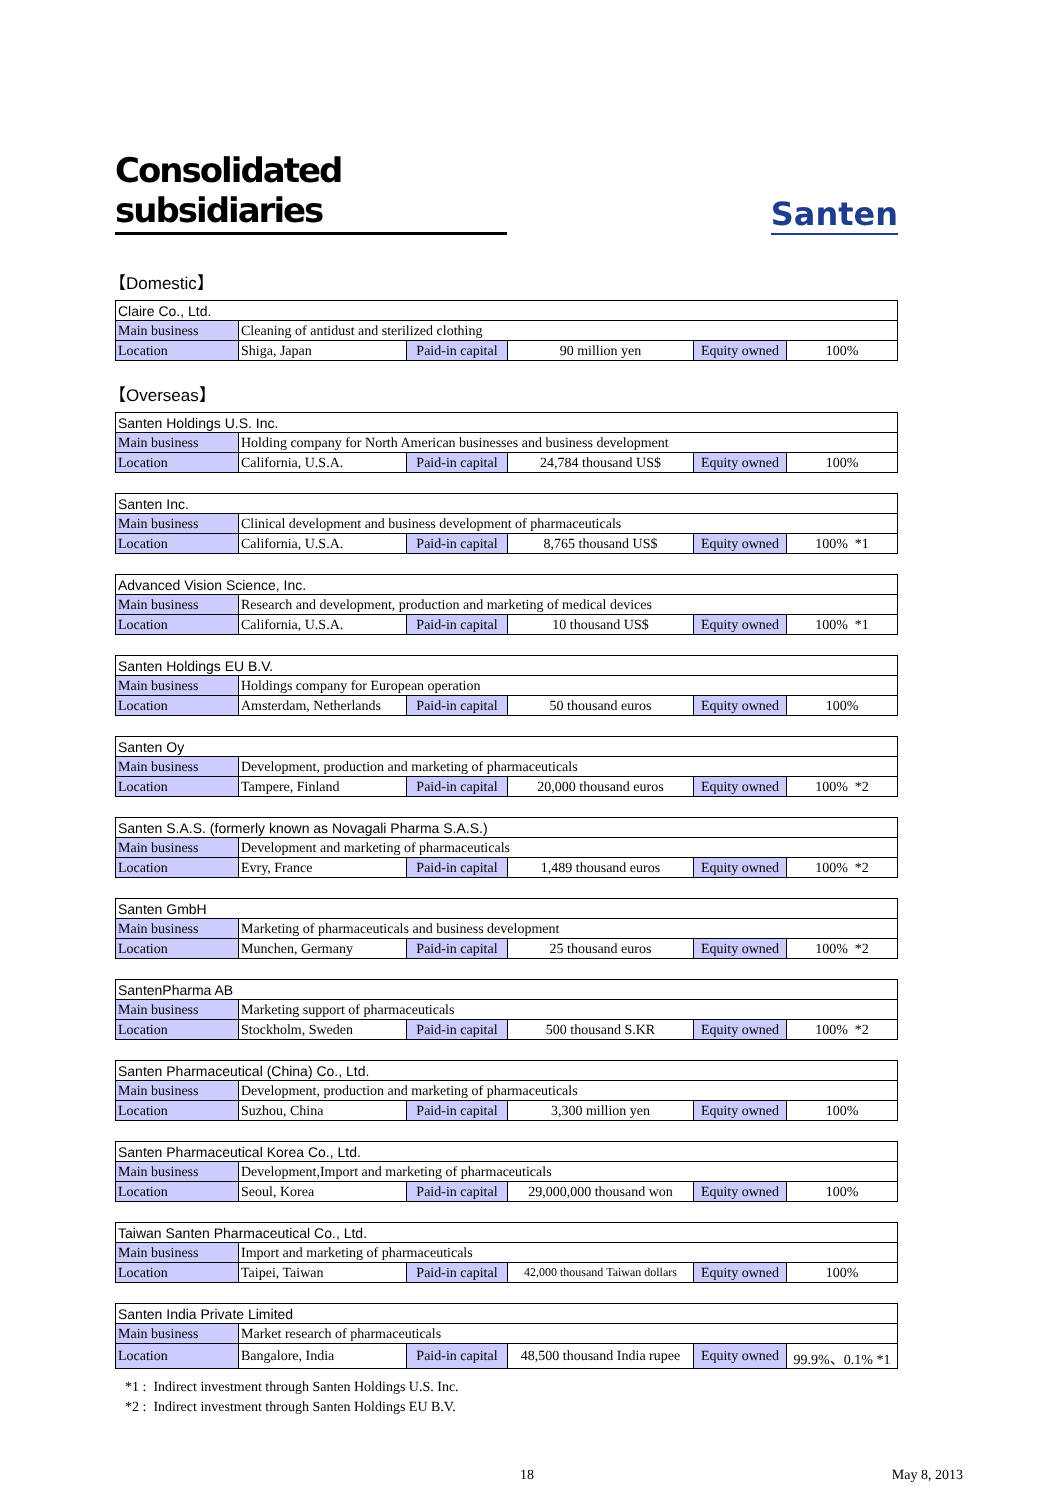Consolidated subsidiaries
Santen
【Domestic】
| Claire Co., Ltd. | | | | | |
| Main business | Cleaning of antidust and sterilized clothing | | | | |
| Location | Shiga, Japan | Paid-in capital | 90 million yen | Equity owned | 100% |
【Overseas】
| Santen Holdings U.S. Inc. | | | | | |
| Main business | Holding company for North American businesses and business development | | | | |
| Location | California, U.S.A. | Paid-in capital | 24,784 thousand US$ | Equity owned | 100% |
| Santen Inc. | | | | | |
| Main business | Clinical development and business development of pharmaceuticals | | | | |
| Location | California, U.S.A. | Paid-in capital | 8,765 thousand US$ | Equity owned | 100% *1 |
| Advanced Vision Science, Inc. | | | | | |
| Main business | Research and development, production and marketing of medical devices | | | | |
| Location | California, U.S.A. | Paid-in capital | 10 thousand US$ | Equity owned | 100% *1 |
| Santen Holdings EU B.V. | | | | | |
| Main business | Holdings company for European operation | | | | |
| Location | Amsterdam, Netherlands | Paid-in capital | 50 thousand euros | Equity owned | 100% |
| Santen Oy | | | | | |
| Main business | Development, production and marketing of pharmaceuticals | | | | |
| Location | Tampere, Finland | Paid-in capital | 20,000 thousand euros | Equity owned | 100% *2 |
| Santen S.A.S. (formerly known as Novagali Pharma S.A.S.) | | | | | |
| Main business | Development and marketing of pharmaceuticals | | | | |
| Location | Evry, France | Paid-in capital | 1,489 thousand euros | Equity owned | 100% *2 |
| Santen GmbH | | | | | |
| Main business | Marketing of pharmaceuticals and business development | | | | |
| Location | Munchen, Germany | Paid-in capital | 25 thousand euros | Equity owned | 100% *2 |
| SantenPharma AB | | | | | |
| Main business | Marketing support of pharmaceuticals | | | | |
| Location | Stockholm, Sweden | Paid-in capital | 500 thousand S.KR | Equity owned | 100% *2 |
| Santen Pharmaceutical (China) Co., Ltd. | | | | | |
| Main business | Development, production and marketing of pharmaceuticals | | | | |
| Location | Suzhou, China | Paid-in capital | 3,300 million yen | Equity owned | 100% |
| Santen Pharmaceutical Korea Co., Ltd. | | | | | |
| Main business | Development,Import and marketing of pharmaceuticals | | | | |
| Location | Seoul, Korea | Paid-in capital | 29,000,000 thousand won | Equity owned | 100% |
| Taiwan Santen Pharmaceutical Co., Ltd. | | | | | |
| Main business | Import and marketing of pharmaceuticals | | | | |
| Location | Taipei, Taiwan | Paid-in capital | 42,000 thousand Taiwan dollars | Equity owned | 100% |
| Santen India Private Limited | | | | | |
| Main business | Market research of pharmaceuticals | | | | |
| Location | Bangalore, India | Paid-in capital | 48,500 thousand India rupee | Equity owned | 99.9%、0.1% *1 |
*1 : Indirect investment through Santen Holdings U.S. Inc.
*2 : Indirect investment through Santen Holdings EU B.V.
18 May 8, 2013